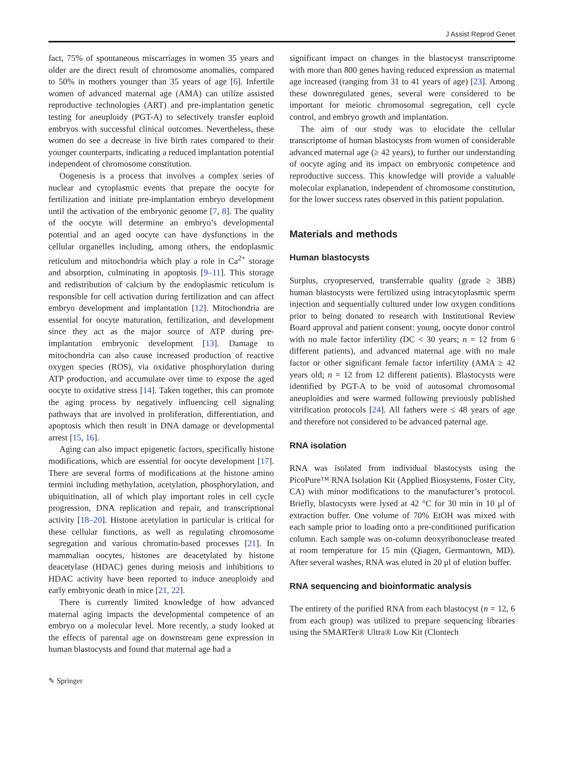J Assist Reprod Genet
fact, 75% of spontaneous miscarriages in women 35 years and older are the direct result of chromosome anomalies, compared to 50% in mothers younger than 35 years of age [6]. Infertile women of advanced maternal age (AMA) can utilize assisted reproductive technologies (ART) and pre-implantation genetic testing for aneuploidy (PGT-A) to selectively transfer euploid embryos with successful clinical outcomes. Nevertheless, these women do see a decrease in live birth rates compared to their younger counterparts, indicating a reduced implantation potential independent of chromosome constitution.
Oogenesis is a process that involves a complex series of nuclear and cytoplasmic events that prepare the oocyte for fertilization and initiate pre-implantation embryo development until the activation of the embryonic genome [7, 8]. The quality of the oocyte will determine an embryo’s developmental potential and an aged oocyte can have dysfunctions in the cellular organelles including, among others, the endoplasmic reticulum and mitochondria which play a role in Ca<sup>2+</sup> storage and absorption, culminating in apoptosis [9–11]. This storage and redistribution of calcium by the endoplasmic reticulum is responsible for cell activation during fertilization and can affect embryo development and implantation [12]. Mitochondria are essential for oocyte maturation, fertilization, and development since they act as the major source of ATP during pre-implantation embryonic development [13]. Damage to mitochondria can also cause increased production of reactive oxygen species (ROS), via oxidative phosphorylation during ATP production, and accumulate over time to expose the aged oocyte to oxidative stress [14]. Taken together, this can promote the aging process by negatively influencing cell signaling pathways that are involved in proliferation, differentiation, and apoptosis which then result in DNA damage or developmental arrest [15, 16].
Aging can also impact epigenetic factors, specifically histone modifications, which are essential for oocyte development [17]. There are several forms of modifications at the histone amino termini including methylation, acetylation, phosphorylation, and ubiquitination, all of which play important roles in cell cycle progression, DNA replication and repair, and transcriptional activity [18–20]. Histone acetylation in particular is critical for these cellular functions, as well as regulating chromosome segregation and various chromatin-based processes [21]. In mammalian oocytes, histones are deacetylated by histone deacetylase (HDAC) genes during meiosis and inhibitions to HDAC activity have been reported to induce aneuploidy and early embryonic death in mice [21, 22].
There is currently limited knowledge of how advanced maternal aging impacts the developmental competence of an embryo on a molecular level. More recently, a study looked at the effects of parental age on downstream gene expression in human blastocysts and found that maternal age had a
significant impact on changes in the blastocyst transcriptome with more than 800 genes having reduced expression as maternal age increased (ranging from 31 to 41 years of age) [23]. Among these downregulated genes, several were considered to be important for meiotic chromosomal segregation, cell cycle control, and embryo growth and implantation.
The aim of our study was to elucidate the cellular transcriptome of human blastocysts from women of considerable advanced maternal age (≥ 42 years), to further our understanding of oocyte aging and its impact on embryonic competence and reproductive success. This knowledge will provide a valuable molecular explanation, independent of chromosome constitution, for the lower success rates observed in this patient population.
Materials and methods
Human blastocysts
Surplus, cryopreserved, transferrable quality (grade ≥ 3BB) human blastocysts were fertilized using intracytoplasmic sperm injection and sequentially cultured under low oxygen conditions prior to being donated to research with Institutional Review Board approval and patient consent: young, oocyte donor control with no male factor infertility (DC < 30 years; n = 12 from 6 different patients), and advanced maternal age with no male factor or other significant female factor infertility (AMA ≥ 42 years old; n = 12 from 12 different patients). Blastocysts were identified by PGT-A to be void of autosomal chromosomal aneuploidies and were warmed following previously published vitrification protocols [24]. All fathers were ≤ 48 years of age and therefore not considered to be advanced paternal age.
RNA isolation
RNA was isolated from individual blastocysts using the PicoPure™ RNA Isolation Kit (Applied Biosystems, Foster City, CA) with minor modifications to the manufacturer’s protocol. Briefly, blastocysts were lysed at 42 °C for 30 min in 10 μl of extraction buffer. One volume of 70% EtOH was mixed with each sample prior to loading onto a pre-conditioned purification column. Each sample was on-column deoxyribonuclease treated at room temperature for 15 min (Qiagen, Germantown, MD). After several washes, RNA was eluted in 20 μl of elution buffer.
RNA sequencing and bioinformatic analysis
The entirety of the purified RNA from each blastocyst (n = 12, 6 from each group) was utilized to prepare sequencing libraries using the SMARTer® Ultra® Low Kit (Clontech
✎ Springer